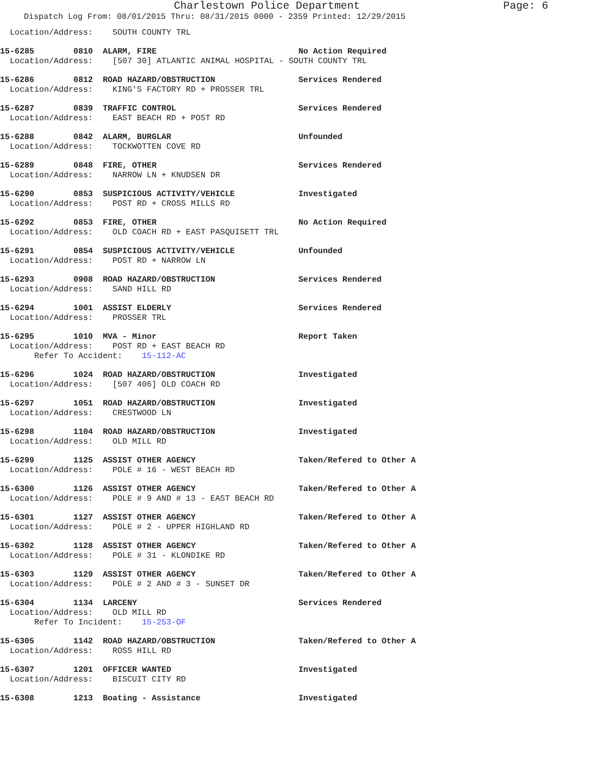Charlestown Police Department Page: 6
Dispatch Log From: 08/01/2015 Thru: 08/31/2015 0000 - 2359 Printed: 12/29/2015
  Location/Address:    SOUTH COUNTY TRL
15-6285        0810  ALARM, FIRE                             No Action Required
  Location/Address:    [507 30] ATLANTIC ANIMAL HOSPITAL - SOUTH COUNTY TRL
15-6286        0812  ROAD HAZARD/OBSTRUCTION                 Services Rendered
  Location/Address:    KING'S FACTORY RD + PROSSER TRL
15-6287        0839  TRAFFIC CONTROL                         Services Rendered
  Location/Address:    EAST BEACH RD + POST RD
15-6288        0842  ALARM, BURGLAR                          Unfounded
  Location/Address:    TOCKWOTTEN COVE RD
15-6289        0848  FIRE, OTHER                             Services Rendered
  Location/Address:    NARROW LN + KNUDSEN DR
15-6290        0853  SUSPICIOUS ACTIVITY/VEHICLE             Investigated
  Location/Address:    POST RD + CROSS MILLS RD
15-6292        0853  FIRE, OTHER                             No Action Required
  Location/Address:    OLD COACH RD + EAST PASQUISETT TRL
15-6291        0854  SUSPICIOUS ACTIVITY/VEHICLE             Unfounded
  Location/Address:    POST RD + NARROW LN
15-6293        0908  ROAD HAZARD/OBSTRUCTION                 Services Rendered
  Location/Address:    SAND HILL RD
15-6294        1001  ASSIST ELDERLY                          Services Rendered
  Location/Address:    PROSSER TRL
15-6295        1010  MVA - Minor                             Report Taken
  Location/Address:    POST RD + EAST BEACH RD
       Refer To Accident:    15-112-AC
15-6296        1024  ROAD HAZARD/OBSTRUCTION                 Investigated
  Location/Address:    [507 406] OLD COACH RD
15-6297        1051  ROAD HAZARD/OBSTRUCTION                 Investigated
  Location/Address:    CRESTWOOD LN
15-6298        1104  ROAD HAZARD/OBSTRUCTION                 Investigated
  Location/Address:    OLD MILL RD
15-6299        1125  ASSIST OTHER AGENCY                     Taken/Refered to Other A
  Location/Address:    POLE # 16 - WEST BEACH RD
15-6300        1126  ASSIST OTHER AGENCY                     Taken/Refered to Other A
  Location/Address:    POLE # 9 AND # 13 - EAST BEACH RD
15-6301        1127  ASSIST OTHER AGENCY                     Taken/Refered to Other A
  Location/Address:    POLE # 2 - UPPER HIGHLAND RD
15-6302        1128  ASSIST OTHER AGENCY                     Taken/Refered to Other A
  Location/Address:    POLE # 31 - KLONDIKE RD
15-6303        1129  ASSIST OTHER AGENCY                     Taken/Refered to Other A
  Location/Address:    POLE # 2 AND # 3 - SUNSET DR
15-6304        1134  LARCENY                                 Services Rendered
  Location/Address:    OLD MILL RD
       Refer To Incident:    15-253-OF
15-6305        1142  ROAD HAZARD/OBSTRUCTION                 Taken/Refered to Other A
  Location/Address:    ROSS HILL RD
15-6307        1201  OFFICER WANTED                          Investigated
  Location/Address:    BISCUIT CITY RD
15-6308        1213  Boating - Assistance                    Investigated